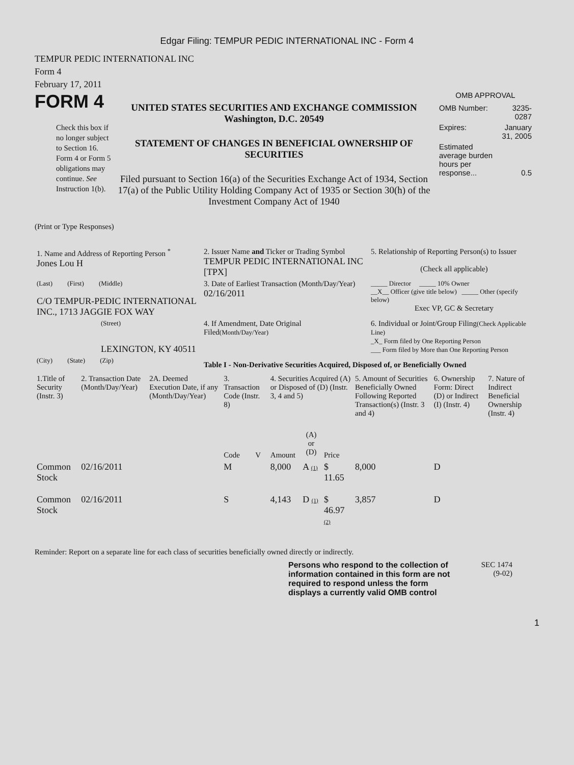Edgar Filing: TEMPUR PEDIC INTERNATIONAL INC - Form 4
TEMPUR PEDIC INTERNATIONAL INC
Form 4
February 17, 2011
FORM 4
Check this box if no longer subject to Section 16. Form 4 or Form 5 obligations may continue. See Instruction 1(b).
UNITED STATES SECURITIES AND EXCHANGE COMMISSION
Washington, D.C. 20549
STATEMENT OF CHANGES IN BENEFICIAL OWNERSHIP OF SECURITIES
Filed pursuant to Section 16(a) of the Securities Exchange Act of 1934, Section 17(a) of the Public Utility Holding Company Act of 1935 or Section 30(h) of the Investment Company Act of 1940
OMB APPROVAL
| OMB Number: | 3235-0287 |
| Expires: | January 31, 2005 |
| Estimated average burden hours per response... | 0.5 |
(Print or Type Responses)
| 1. Name and Address of Reporting Person <sup>*</sup> Jones Lou H | 2. Issuer Name and Ticker or Trading Symbol TEMPUR PEDIC INTERNATIONAL INC [TPX] | 5. Relationship of Reporting Person(s) to Issuer (Check all applicable) |
| (Last) (First) (Middle) C/O TEMPUR-PEDIC INTERNATIONAL INC., 1713 JAGGIE FOX WAY | 3. Date of Earliest Transaction (Month/Day/Year) 02/16/2011 | _____ Director _____ 10% Owner __X__ Officer (give title below) _____ Other (specify below) Exec VP, GC & Secretary |
| (Street) LEXINGTON, KY 40511 | 4. If Amendment, Date Original Filed (Month/Day/Year) | 6. Individual or Joint/Group Filing (Check Applicable Line) _X_ Form filed by One Reporting Person ___ Form filed by More than One Reporting Person |
| (City) (State) (Zip) | Table I - Non-Derivative Securities Acquired, Disposed of, or Beneficially Owned | |
| 1.Title of Security (Instr. 3) | 2. Transaction Date (Month/Day/Year) | 2A. Deemed Execution Date, if any (Month/Day/Year) | 3. Transaction Code (Instr. 8) | | 4. Securities Acquired (A) or Disposed of (D) (Instr. 3, 4 and 5) | | | 5. Amount of Securities Beneficially Owned Following Reported Transaction(s) (Instr. 3 and 4) | 6. Ownership Form: Direct (D) or Indirect (I) (Instr. 4) | 7. Nature of Indirect Beneficial Ownership (Instr. 4) |
| --- | --- | --- | --- | --- | --- | --- | --- | --- | --- | --- |
| | | | Code | V | Amount | (A) or (D) | Price | | | |
| Common Stock | 02/16/2011 | | M | | 8,000 | A (1) | $ 11.65 | 8,000 | D | |
| Common Stock | 02/16/2011 | | S | | 4,143 | D (1) | $ 46.97 (2) | 3,857 | D | |
Reminder: Report on a separate line for each class of securities beneficially owned directly or indirectly.
Persons who respond to the collection of information contained in this form are not required to respond unless the form displays a currently valid OMB control
SEC 1474
(9-02)
1